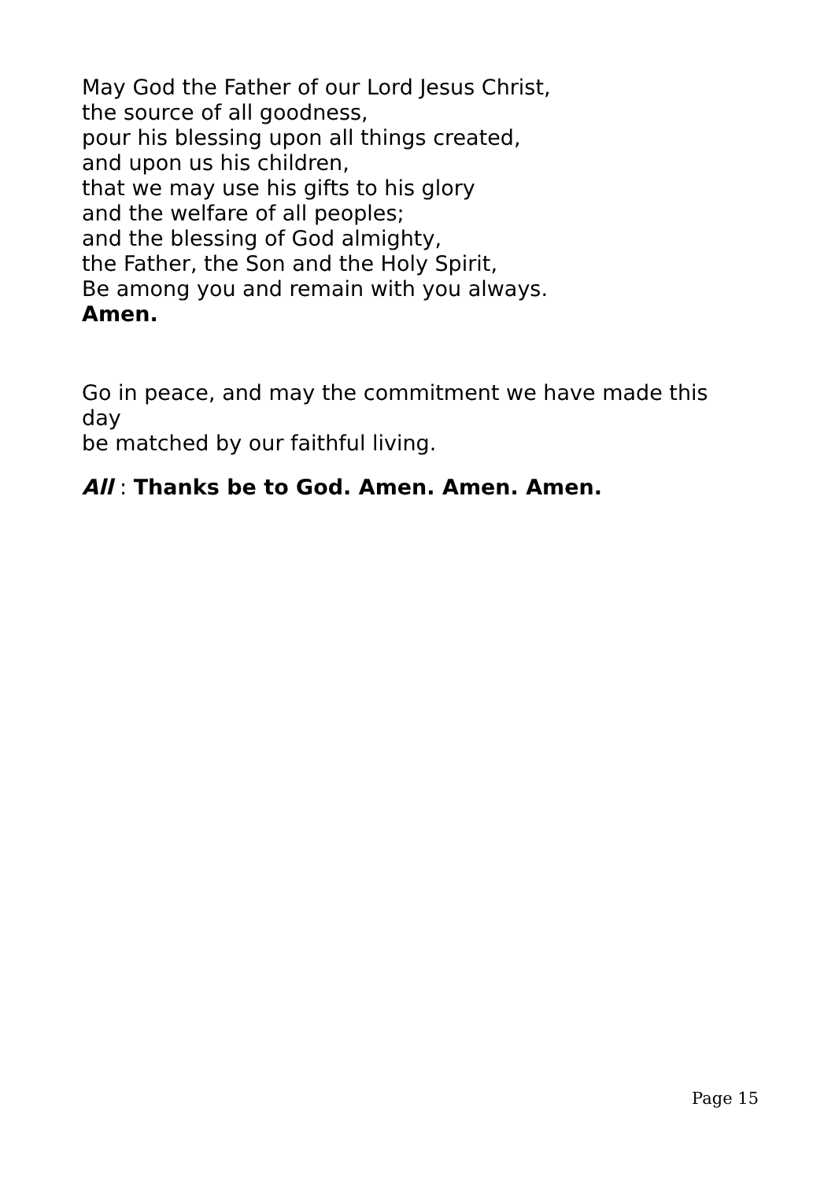May God the Father of our Lord Jesus Christ,
the source of all goodness,
pour his blessing upon all things created,
and upon us his children,
that we may use his gifts to his glory
and the welfare of all peoples;
and the blessing of God almighty,
the Father, the Son and the Holy Spirit,
Be among you and remain with you always.
Amen.
Go in peace, and may the commitment we have made this day
be matched by our faithful living.
All : Thanks be to God. Amen. Amen. Amen.
Page 15